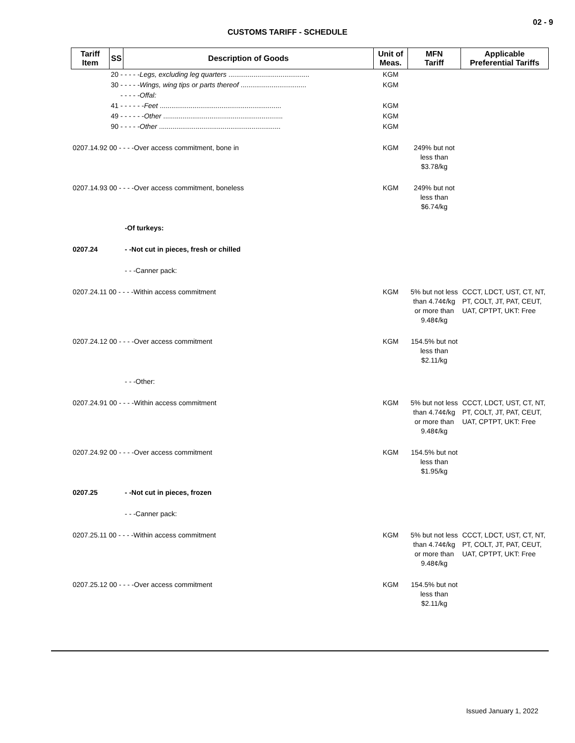02 - 9
CUSTOMS TARIFF - SCHEDULE
| Tariff Item | SS | Description of Goods | Unit of Meas. | MFN Tariff | Applicable Preferential Tariffs |
| --- | --- | --- | --- | --- | --- |
| | 20 - - - - - Legs, excluding leg quarters .......................................... | | KGM | | |
| | 30 - - - - - Wings, wing tips or parts thereof .................................. | | KGM | | |
| | - - - - - Offal: | | | | |
| | 41 - - - - - - Feet ............................................................... | | KGM | | |
| | 49 - - - - - - Other .............................................................. | | KGM | | |
| | 90 - - - - - Other ............................................................... | | KGM | | |
| 0207.14.92 00 - - - -Over access commitment, bone in | | | KGM | 249% but not less than $3.78/kg | |
| 0207.14.93 00 - - - -Over access commitment, boneless | | | KGM | 249% but not less than $6.74/kg | |
| | | -Of turkeys: | | | |
| 0207.24 | | - -Not cut in pieces, fresh or chilled | | | |
| | | - - -Canner pack: | | | |
| 0207.24.11 00 - - - -Within access commitment | | | KGM | 5% but not less than 4.74¢/kg or more than 9.48¢/kg | CCCT, LDCT, UST, CT, NT, PT, COLT, JT, PAT, CEUT, UAT, CPTPT, UKT: Free |
| 0207.24.12 00 - - - -Over access commitment | | | KGM | 154.5% but not less than $2.11/kg | |
| | | - - -Other: | | | |
| 0207.24.91 00 - - - -Within access commitment | | | KGM | 5% but not less than 4.74¢/kg or more than 9.48¢/kg | CCCT, LDCT, UST, CT, NT, PT, COLT, JT, PAT, CEUT, UAT, CPTPT, UKT: Free |
| 0207.24.92 00 - - - -Over access commitment | | | KGM | 154.5% but not less than $1.95/kg | |
| 0207.25 | | - -Not cut in pieces, frozen | | | |
| | | - - -Canner pack: | | | |
| 0207.25.11 00 - - - -Within access commitment | | | KGM | 5% but not less than 4.74¢/kg or more than 9.48¢/kg | CCCT, LDCT, UST, CT, NT, PT, COLT, JT, PAT, CEUT, UAT, CPTPT, UKT: Free |
| 0207.25.12 00 - - - -Over access commitment | | | KGM | 154.5% but not less than $2.11/kg | |
Issued January 1, 2022